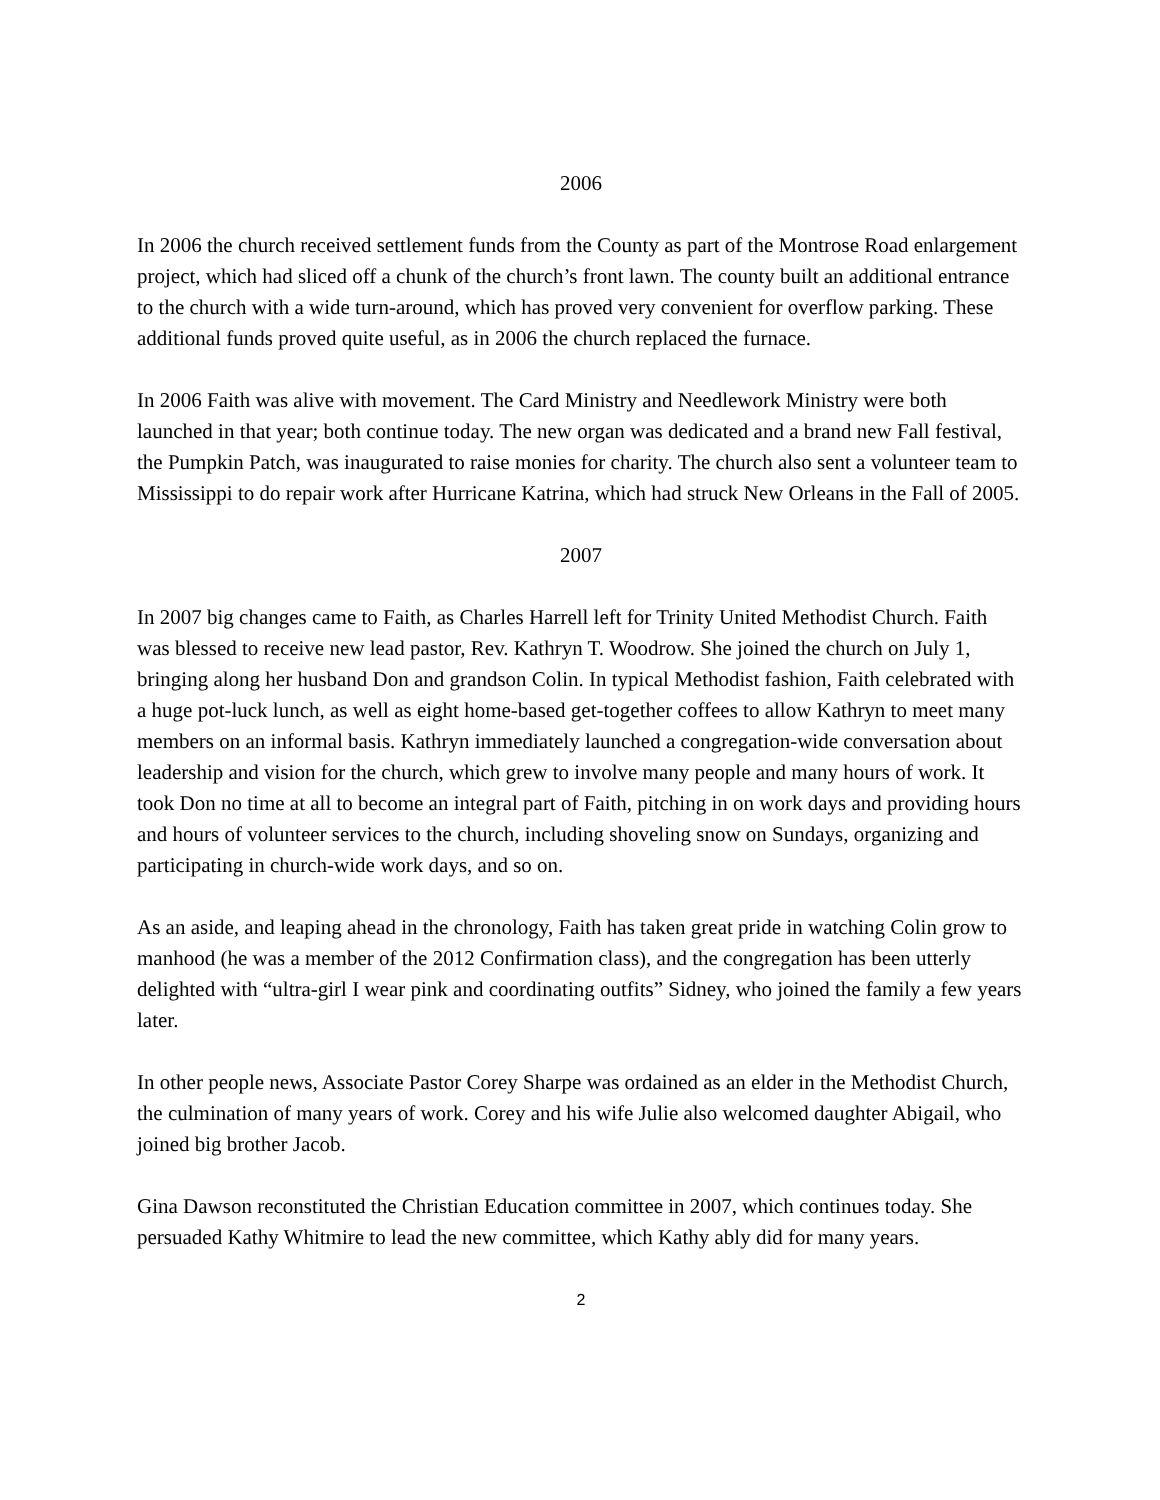2006
In 2006 the church received settlement funds from the County as part of the Montrose Road enlargement project, which had sliced off a chunk of the church’s front lawn. The county built an additional entrance to the church with a wide turn-around, which has proved very convenient for overflow parking. These additional funds proved quite useful, as in 2006 the church replaced the furnace.
In 2006 Faith was alive with movement. The Card Ministry and Needlework Ministry were both launched in that year; both continue today. The new organ was dedicated and a brand new Fall festival, the Pumpkin Patch, was inaugurated to raise monies for charity. The church also sent a volunteer team to Mississippi to do repair work after Hurricane Katrina, which had struck New Orleans in the Fall of 2005.
2007
In 2007 big changes came to Faith, as Charles Harrell left for Trinity United Methodist Church. Faith was blessed to receive new lead pastor, Rev. Kathryn T. Woodrow. She joined the church on July 1, bringing along her husband Don and grandson Colin. In typical Methodist fashion, Faith celebrated with a huge pot-luck lunch, as well as eight home-based get-together coffees to allow Kathryn to meet many members on an informal basis. Kathryn immediately launched a congregation-wide conversation about leadership and vision for the church, which grew to involve many people and many hours of work. It took Don no time at all to become an integral part of Faith, pitching in on work days and providing hours and hours of volunteer services to the church, including shoveling snow on Sundays, organizing and participating in church-wide work days, and so on.
As an aside, and leaping ahead in the chronology, Faith has taken great pride in watching Colin grow to manhood (he was a member of the 2012 Confirmation class), and the congregation has been utterly delighted with “ultra-girl I wear pink and coordinating outfits” Sidney, who joined the family a few years later.
In other people news, Associate Pastor Corey Sharpe was ordained as an elder in the Methodist Church, the culmination of many years of work. Corey and his wife Julie also welcomed daughter Abigail, who joined big brother Jacob.
Gina Dawson reconstituted the Christian Education committee in 2007, which continues today. She persuaded Kathy Whitmire to lead the new committee, which Kathy ably did for many years.
2